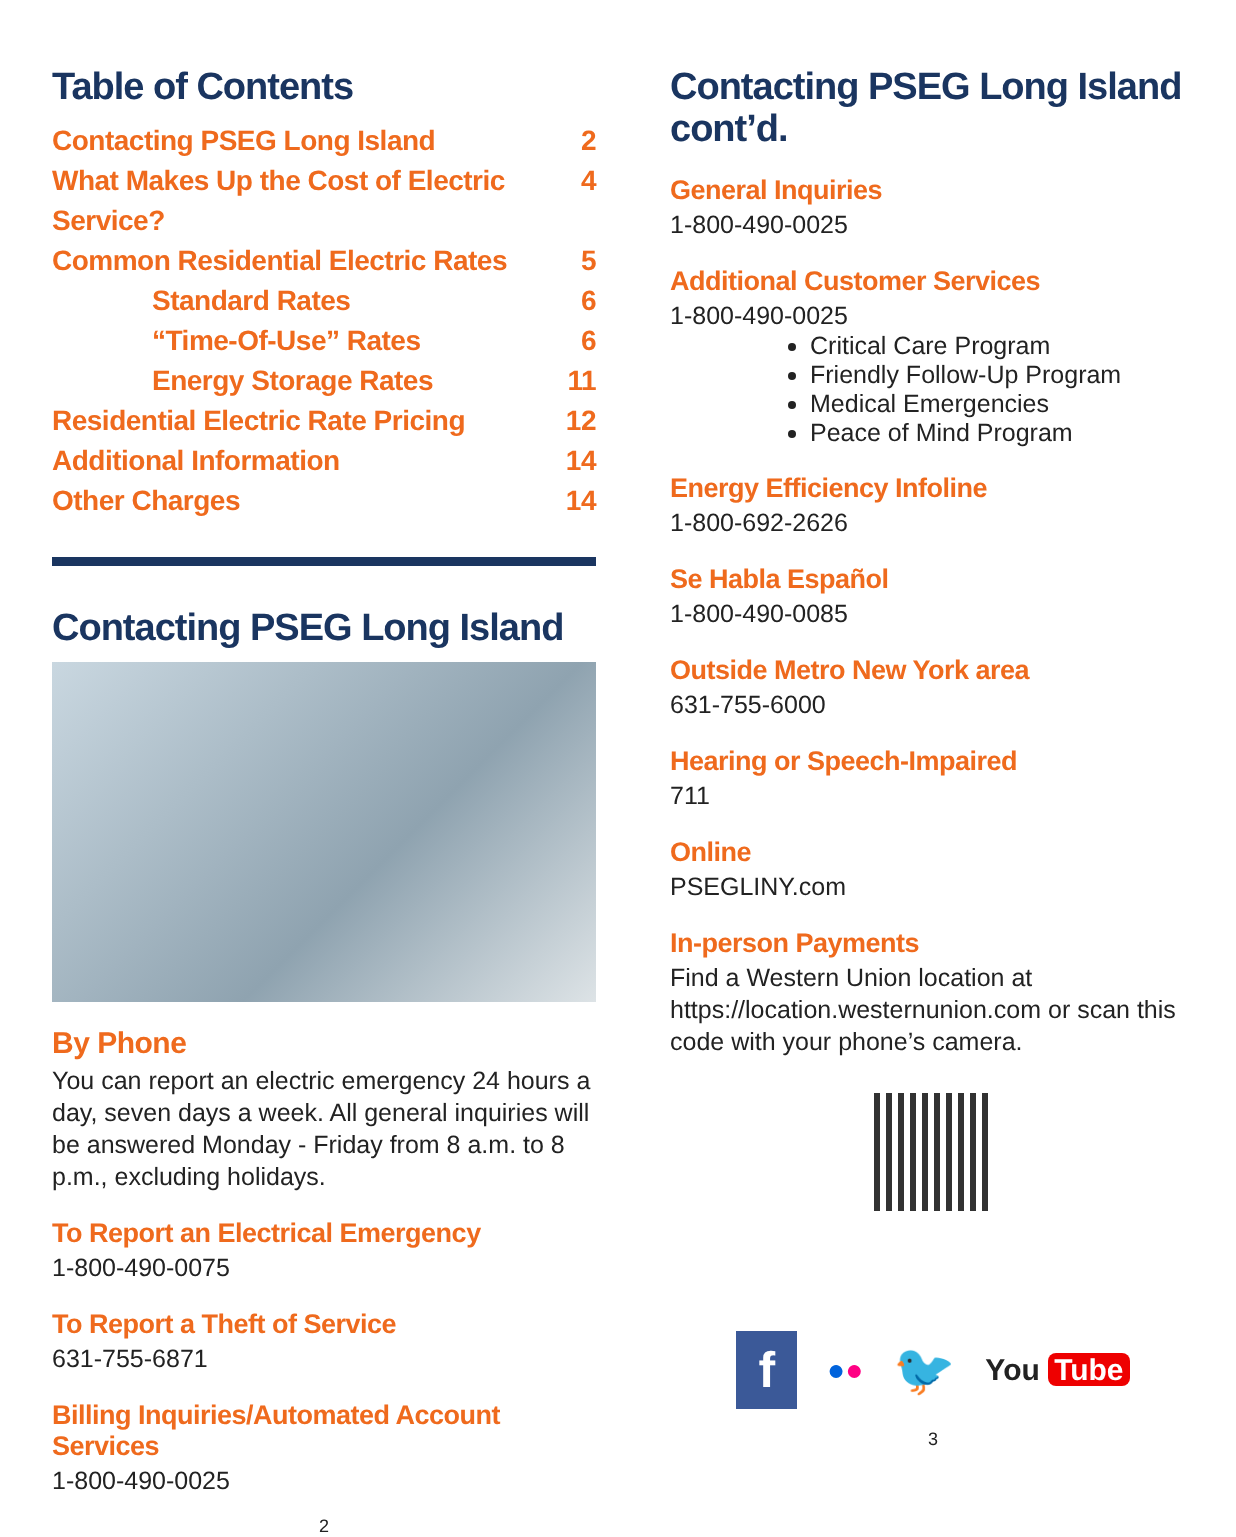Table of Contents
Contacting PSEG Long Island 2
What Makes Up the Cost of Electric Service? 4
Common Residential Electric Rates 5
Standard Rates 6
“Time-Of-Use” Rates 6
Energy Storage Rates 11
Residential Electric Rate Pricing 12
Additional Information 14
Other Charges 14
Contacting PSEG Long Island
By Phone
You can report an electric emergency 24 hours a day, seven days a week. All general inquiries will be answered Monday - Friday from 8 a.m. to 8 p.m., excluding holidays.
To Report an Electrical Emergency
1-800-490-0075
To Report a Theft of Service
631-755-6871
Billing Inquiries/Automated Account Services
1-800-490-0025
2
Contacting PSEG Long Island cont’d.
General Inquiries
1-800-490-0025
Additional Customer Services
1-800-490-0025
Critical Care Program
Friendly Follow-Up Program
Medical Emergencies
Peace of Mind Program
Energy Efficiency Infoline
1-800-692-2626
Se Habla Español
1-800-490-0085
Outside Metro New York area
631-755-6000
Hearing or Speech-Impaired
711
Online
PSEGLINY.com
In-person Payments
Find a Western Union location at https://location.westernunion.com or scan this code with your phone’s camera.
f ●● 🐦 You Tube
3